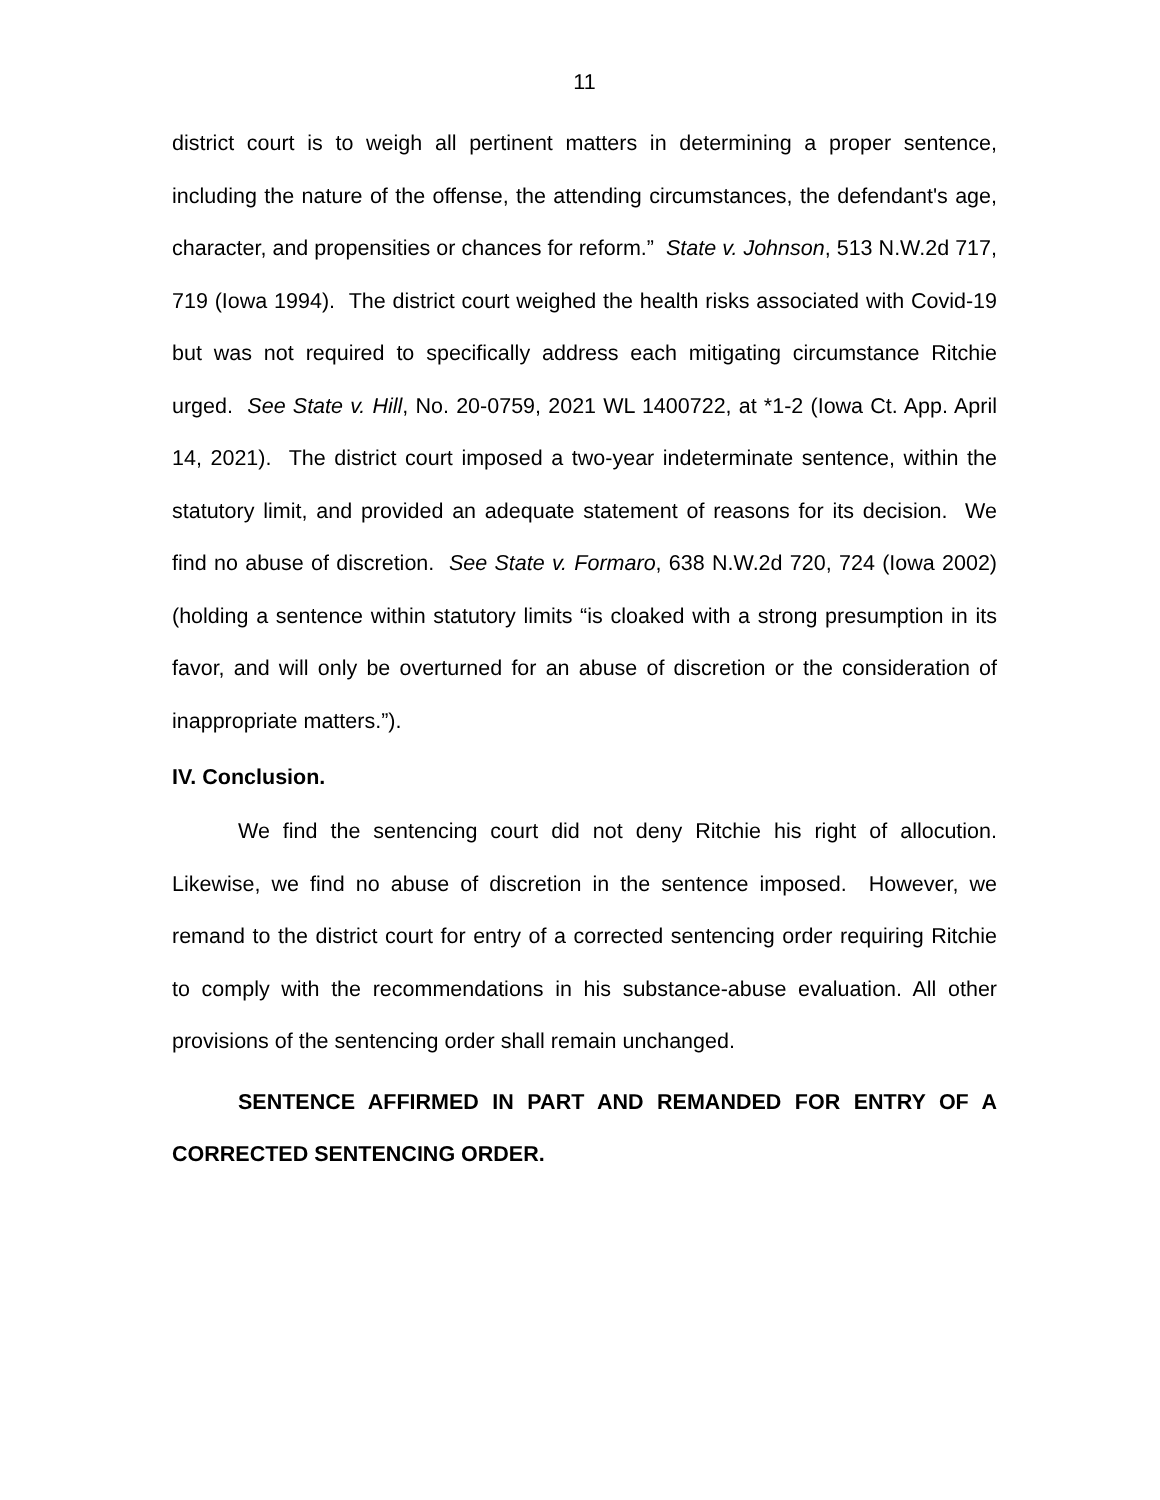11
district court is to weigh all pertinent matters in determining a proper sentence, including the nature of the offense, the attending circumstances, the defendant's age, character, and propensities or chances for reform.” State v. Johnson, 513 N.W.2d 717, 719 (Iowa 1994). The district court weighed the health risks associated with Covid-19 but was not required to specifically address each mitigating circumstance Ritchie urged. See State v. Hill, No. 20-0759, 2021 WL 1400722, at *1-2 (Iowa Ct. App. April 14, 2021). The district court imposed a two-year indeterminate sentence, within the statutory limit, and provided an adequate statement of reasons for its decision. We find no abuse of discretion. See State v. Formaro, 638 N.W.2d 720, 724 (Iowa 2002) (holding a sentence within statutory limits “is cloaked with a strong presumption in its favor, and will only be overturned for an abuse of discretion or the consideration of inappropriate matters.”).
IV. Conclusion.
We find the sentencing court did not deny Ritchie his right of allocution. Likewise, we find no abuse of discretion in the sentence imposed. However, we remand to the district court for entry of a corrected sentencing order requiring Ritchie to comply with the recommendations in his substance-abuse evaluation. All other provisions of the sentencing order shall remain unchanged.
SENTENCE AFFIRMED IN PART AND REMANDED FOR ENTRY OF A CORRECTED SENTENCING ORDER.